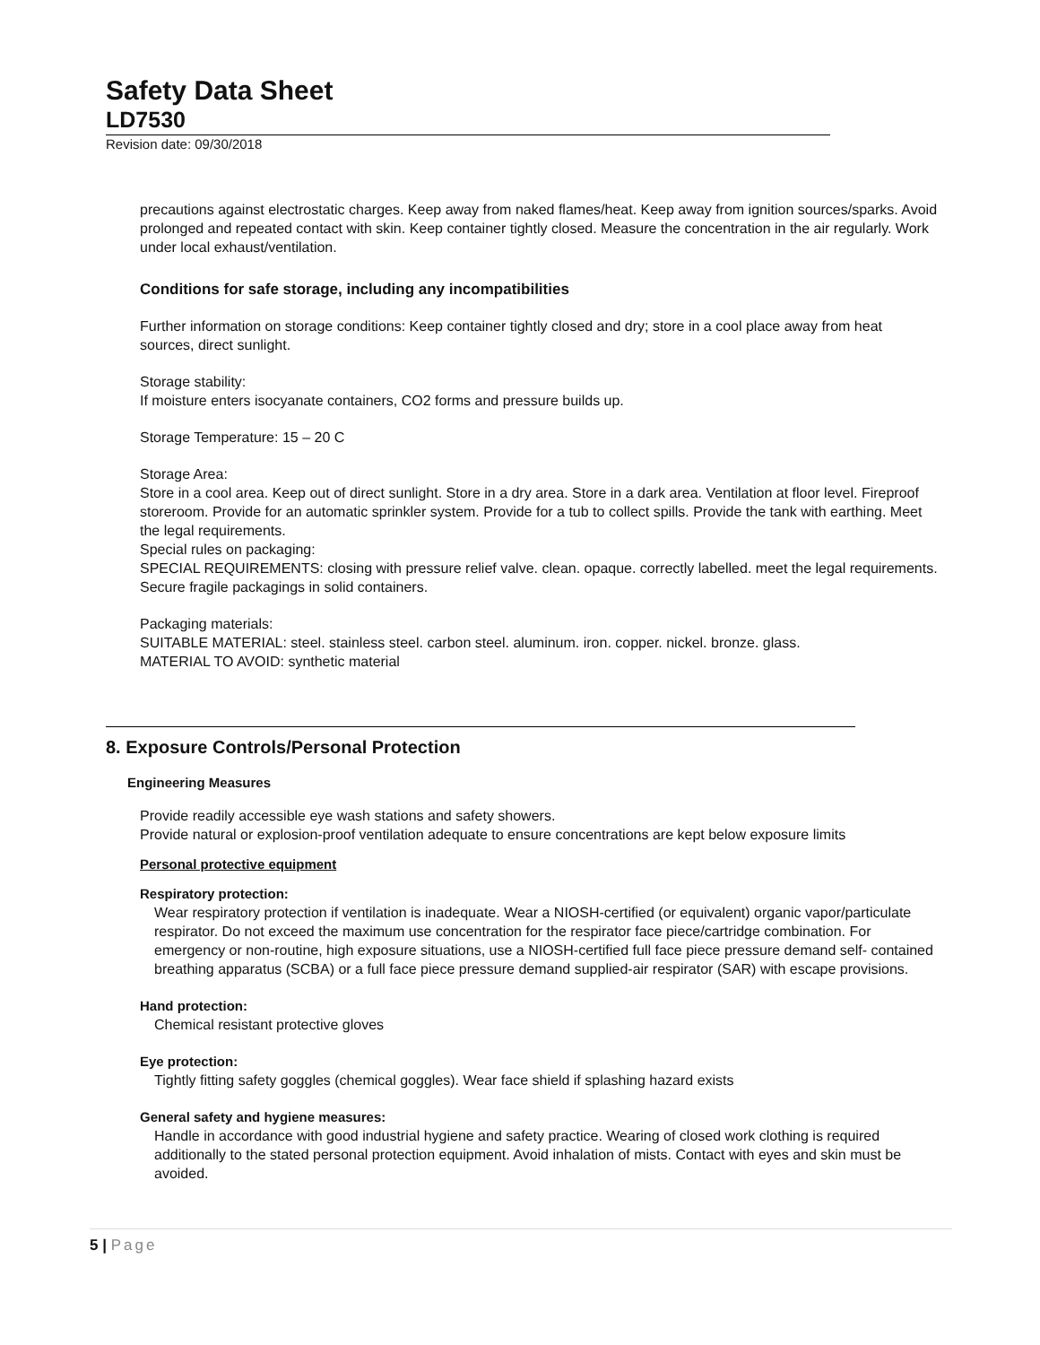Safety Data Sheet
LD7530
Revision date: 09/30/2018
precautions against electrostatic charges. Keep away from naked flames/heat. Keep away from ignition sources/sparks. Avoid prolonged and repeated contact with skin. Keep container tightly closed. Measure the concentration in the air regularly. Work under local exhaust/ventilation.
Conditions for safe storage, including any incompatibilities
Further information on storage conditions: Keep container tightly closed and dry; store in a cool place away from heat sources, direct sunlight.
Storage stability:
If moisture enters isocyanate containers, CO2 forms and pressure builds up.
Storage Temperature: 15 – 20 C
Storage Area:
Store in a cool area. Keep out of direct sunlight. Store in a dry area. Store in a dark area. Ventilation at floor level. Fireproof storeroom. Provide for an automatic sprinkler system. Provide for a tub to collect spills. Provide the tank with earthing. Meet the legal requirements.
Special rules on packaging:
SPECIAL REQUIREMENTS: closing with pressure relief valve. clean. opaque. correctly labelled. meet the legal requirements. Secure fragile packagings in solid containers.
Packaging materials:
SUITABLE MATERIAL: steel. stainless steel. carbon steel. aluminum. iron. copper. nickel. bronze. glass.
MATERIAL TO AVOID: synthetic material
8. Exposure Controls/Personal Protection
Engineering Measures
Provide readily accessible eye wash stations and safety showers.
Provide natural or explosion-proof ventilation adequate to ensure concentrations are kept below exposure limits
Personal protective equipment
Respiratory protection:
Wear respiratory protection if ventilation is inadequate. Wear a NIOSH-certified (or equivalent) organic vapor/particulate respirator. Do not exceed the maximum use concentration for the respirator face piece/cartridge combination. For emergency or non-routine, high exposure situations, use a NIOSH-certified full face piece pressure demand self- contained breathing apparatus (SCBA) or a full face piece pressure demand supplied-air respirator (SAR) with escape provisions.
Hand protection:
Chemical resistant protective gloves
Eye protection:
Tightly fitting safety goggles (chemical goggles). Wear face shield if splashing hazard exists
General safety and hygiene measures:
Handle in accordance with good industrial hygiene and safety practice. Wearing of closed work clothing is required additionally to the stated personal protection equipment. Avoid inhalation of mists. Contact with eyes and skin must be avoided.
5 | Page